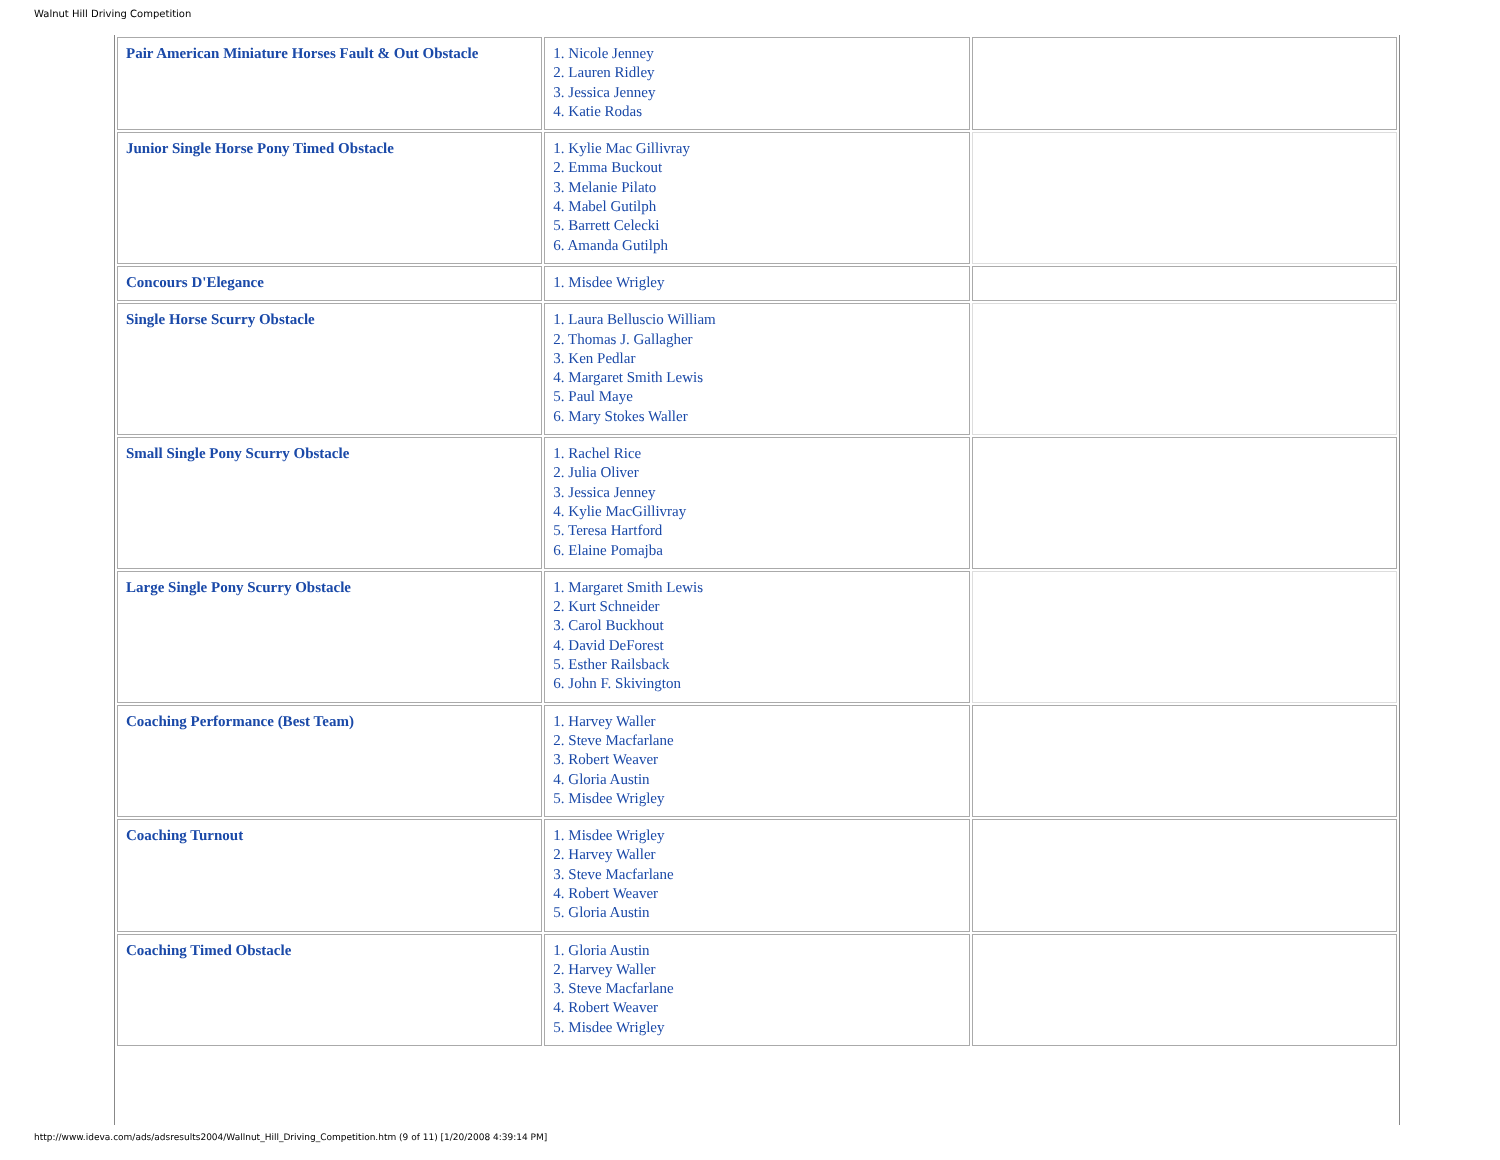Walnut Hill Driving Competition
| Pair American Miniature Horses Fault & Out Obstacle | 1. Nicole Jenney 2. Lauren Ridley 3. Jessica Jenney 4. Katie Rodas | |
| Junior Single Horse Pony Timed Obstacle | 1. Kylie Mac Gillivray 2. Emma Buckout 3. Melanie Pilato 4. Mabel Gutilph 5. Barrett Celecki 6. Amanda Gutilph | |
| Concours D'Elegance | 1. Misdee Wrigley | |
| Single Horse Scurry Obstacle | 1. Laura Belluscio William 2. Thomas J. Gallagher 3. Ken Pedlar 4. Margaret Smith Lewis 5. Paul Maye 6. Mary Stokes Waller | |
| Small Single Pony Scurry Obstacle | 1. Rachel Rice 2. Julia Oliver 3. Jessica Jenney 4. Kylie MacGillivray 5. Teresa Hartford 6. Elaine Pomajba | |
| Large Single Pony Scurry Obstacle | 1. Margaret Smith Lewis 2. Kurt Schneider 3. Carol Buckhout 4. David DeForest 5. Esther Railsback 6. John F. Skivington | |
| Coaching Performance (Best Team) | 1. Harvey Waller 2. Steve Macfarlane 3. Robert Weaver 4. Gloria Austin 5. Misdee Wrigley | |
| Coaching Turnout | 1. Misdee Wrigley 2. Harvey Waller 3. Steve Macfarlane 4. Robert Weaver 5. Gloria Austin | |
| Coaching Timed Obstacle | 1. Gloria Austin 2. Harvey Waller 3. Steve Macfarlane 4. Robert Weaver 5. Misdee Wrigley | |
http://www.ideva.com/ads/adsresults2004/Wallnut_Hill_Driving_Competition.htm (9 of 11) [1/20/2008 4:39:14 PM]